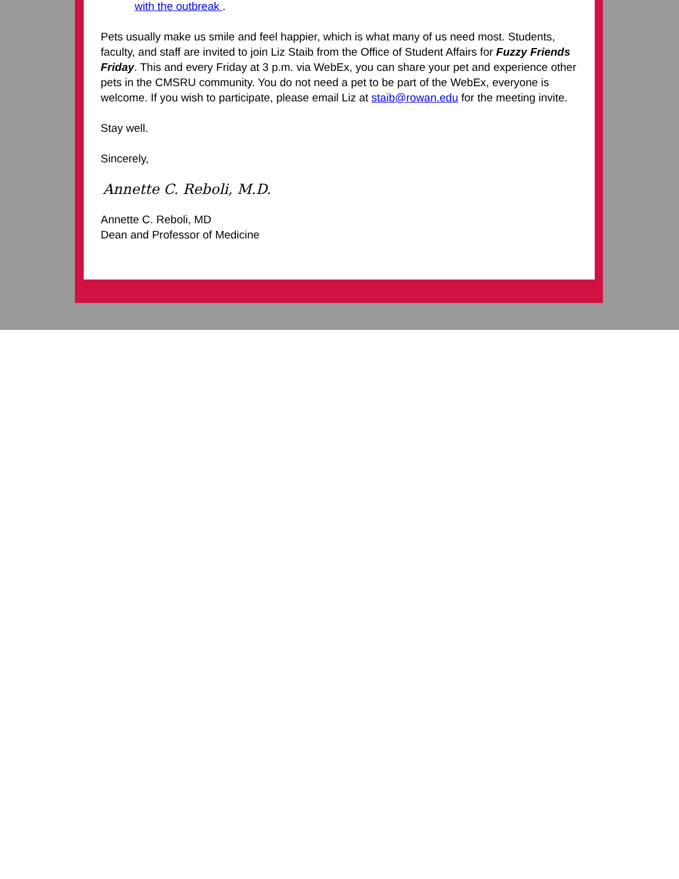with the outbreak .
Pets usually make us smile and feel happier, which is what many of us need most. Students, faculty, and staff are invited to join Liz Staib from the Office of Student Affairs for Fuzzy Friends Friday. This and every Friday at 3 p.m. via WebEx, you can share your pet and experience other pets in the CMSRU community. You do not need a pet to be part of the WebEx, everyone is welcome. If you wish to participate, please email Liz at staib@rowan.edu for the meeting invite.
Stay well.
Sincerely,
Annette C. Reboli, M.D.
Annette C. Reboli, MD
Dean and Professor of Medicine